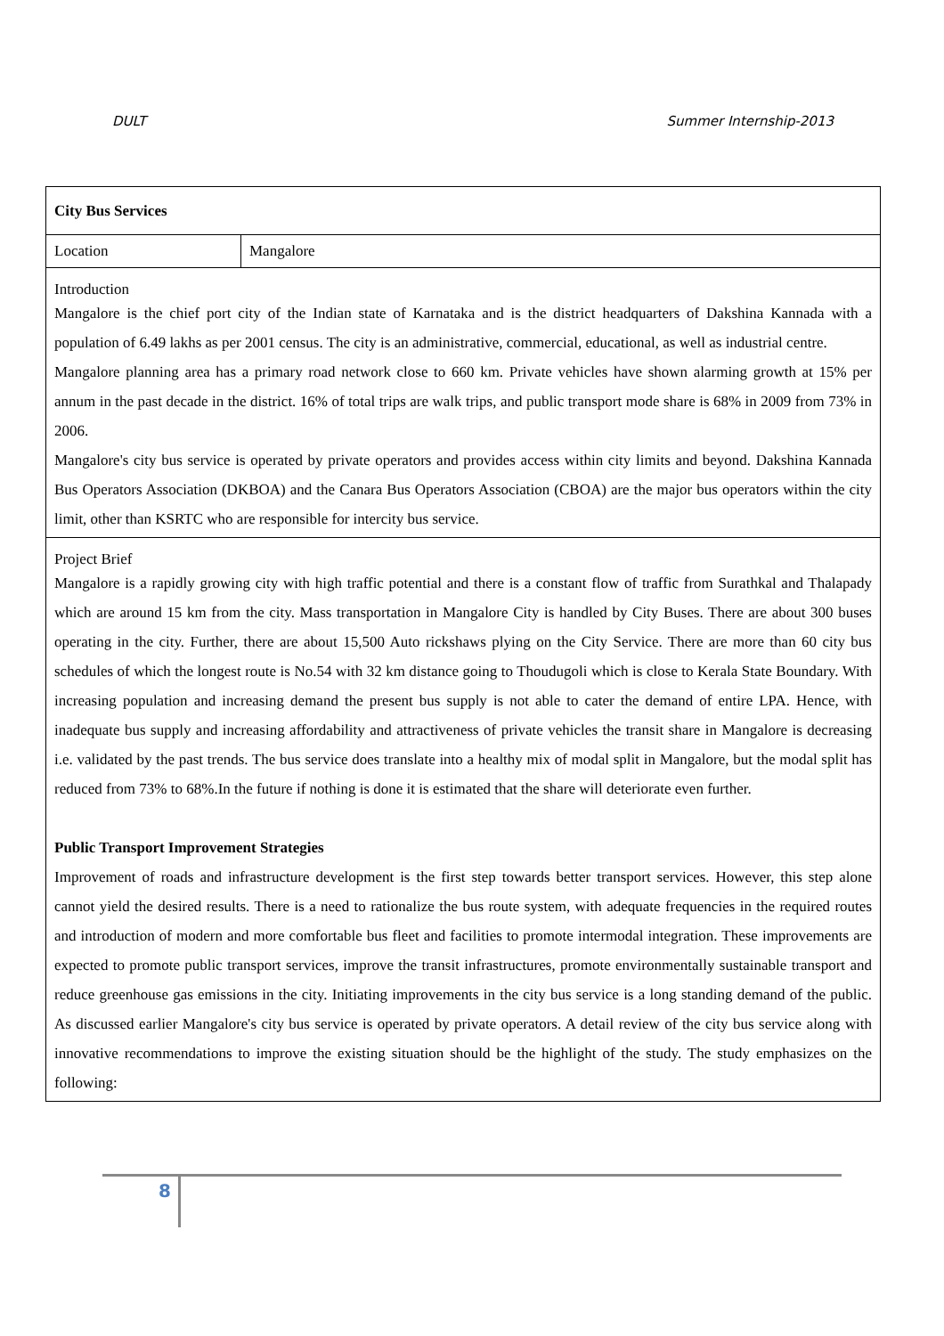DULT Summer Internship-2013
| City Bus Services | |
| Location | Mangalore |
| Introduction Mangalore is the chief port city of the Indian state of Karnataka and is the district headquarters of Dakshina Kannada with a population of 6.49 lakhs as per 2001 census. The city is an administrative, commercial, educational, as well as industrial centre. Mangalore planning area has a primary road network close to 660 km. Private vehicles have shown alarming growth at 15% per annum in the past decade in the district. 16% of total trips are walk trips, and public transport mode share is 68% in 2009 from 73% in 2006. Mangalore's city bus service is operated by private operators and provides access within city limits and beyond. Dakshina Kannada Bus Operators Association (DKBOA) and the Canara Bus Operators Association (CBOA) are the major bus operators within the city limit, other than KSRTC who are responsible for intercity bus service. | |
| Project Brief Mangalore is a rapidly growing city with high traffic potential and there is a constant flow of traffic from Surathkal and Thalapady which are around 15 km from the city. Mass transportation in Mangalore City is handled by City Buses. There are about 300 buses operating in the city. Further, there are about 15,500 Auto rickshaws plying on the City Service. There are more than 60 city bus schedules of which the longest route is No.54 with 32 km distance going to Thoudugoli which is close to Kerala State Boundary. With increasing population and increasing demand the present bus supply is not able to cater the demand of entire LPA. Hence, with inadequate bus supply and increasing affordability and attractiveness of private vehicles the transit share in Mangalore is decreasing i.e. validated by the past trends. The bus service does translate into a healthy mix of modal split in Mangalore, but the modal split has reduced from 73% to 68%.In the future if nothing is done it is estimated that the share will deteriorate even further. Public Transport Improvement Strategies Improvement of roads and infrastructure development is the first step towards better transport services. However, this step alone cannot yield the desired results. There is a need to rationalize the bus route system, with adequate frequencies in the required routes and introduction of modern and more comfortable bus fleet and facilities to promote intermodal integration. These improvements are expected to promote public transport services, improve the transit infrastructures, promote environmentally sustainable transport and reduce greenhouse gas emissions in the city. Initiating improvements in the city bus service is a long standing demand of the public. As discussed earlier Mangalore's city bus service is operated by private operators. A detail review of the city bus service along with innovative recommendations to improve the existing situation should be the highlight of the study. The study emphasizes on the following: | |
8